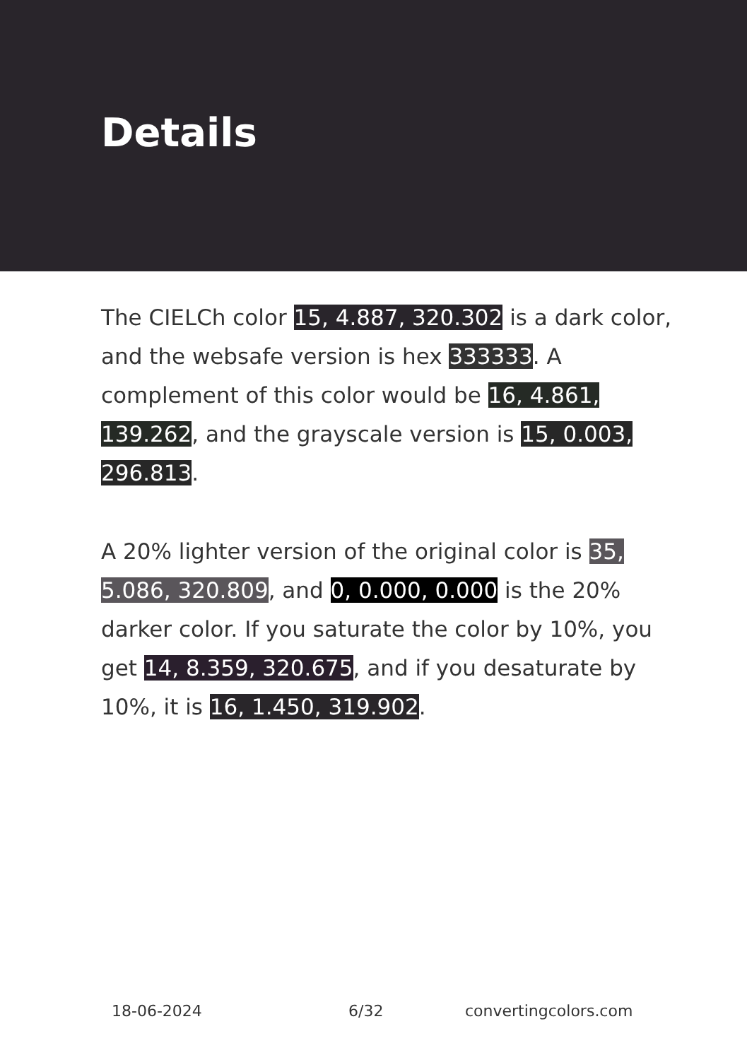Details
The CIELCh color 15, 4.887, 320.302 is a dark color, and the websafe version is hex 333333. A complement of this color would be 16, 4.861, 139.262, and the grayscale version is 15, 0.003, 296.813.
A 20% lighter version of the original color is 35, 5.086, 320.809, and 0, 0.000, 0.000 is the 20% darker color. If you saturate the color by 10%, you get 14, 8.359, 320.675, and if you desaturate by 10%, it is 16, 1.450, 319.902.
18-06-2024 6/32 convertingcolors.com